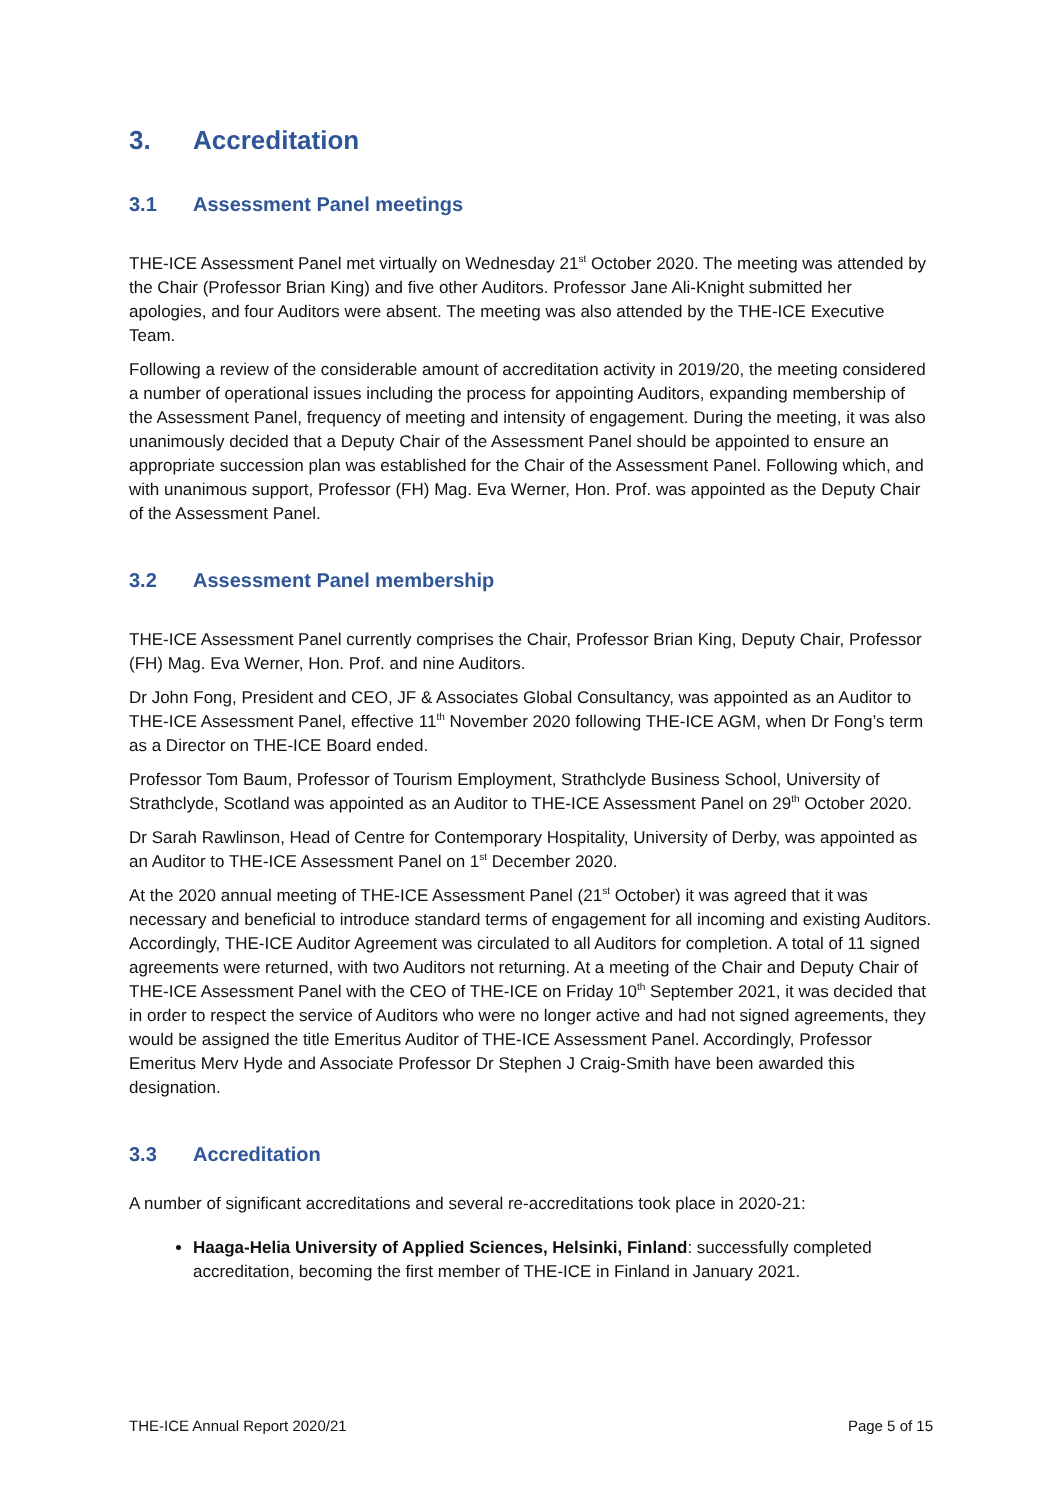3. Accreditation
3.1 Assessment Panel meetings
THE-ICE Assessment Panel met virtually on Wednesday 21<sup>st</sup> October 2020. The meeting was attended by the Chair (Professor Brian King) and five other Auditors. Professor Jane Ali-Knight submitted her apologies, and four Auditors were absent. The meeting was also attended by the THE-ICE Executive Team.
Following a review of the considerable amount of accreditation activity in 2019/20, the meeting considered a number of operational issues including the process for appointing Auditors, expanding membership of the Assessment Panel, frequency of meeting and intensity of engagement. During the meeting, it was also unanimously decided that a Deputy Chair of the Assessment Panel should be appointed to ensure an appropriate succession plan was established for the Chair of the Assessment Panel. Following which, and with unanimous support, Professor (FH) Mag. Eva Werner, Hon. Prof. was appointed as the Deputy Chair of the Assessment Panel.
3.2 Assessment Panel membership
THE-ICE Assessment Panel currently comprises the Chair, Professor Brian King, Deputy Chair, Professor (FH) Mag. Eva Werner, Hon. Prof. and nine Auditors.
Dr John Fong, President and CEO, JF & Associates Global Consultancy, was appointed as an Auditor to THE-ICE Assessment Panel, effective 11<sup>th</sup> November 2020 following THE-ICE AGM, when Dr Fong’s term as a Director on THE-ICE Board ended.
Professor Tom Baum, Professor of Tourism Employment, Strathclyde Business School, University of Strathclyde, Scotland was appointed as an Auditor to THE-ICE Assessment Panel on 29<sup>th</sup> October 2020.
Dr Sarah Rawlinson, Head of Centre for Contemporary Hospitality, University of Derby, was appointed as an Auditor to THE-ICE Assessment Panel on 1<sup>st</sup> December 2020.
At the 2020 annual meeting of THE-ICE Assessment Panel (21<sup>st</sup> October) it was agreed that it was necessary and beneficial to introduce standard terms of engagement for all incoming and existing Auditors. Accordingly, THE-ICE Auditor Agreement was circulated to all Auditors for completion. A total of 11 signed agreements were returned, with two Auditors not returning. At a meeting of the Chair and Deputy Chair of THE-ICE Assessment Panel with the CEO of THE-ICE on Friday 10<sup>th</sup> September 2021, it was decided that in order to respect the service of Auditors who were no longer active and had not signed agreements, they would be assigned the title Emeritus Auditor of THE-ICE Assessment Panel. Accordingly, Professor Emeritus Merv Hyde and Associate Professor Dr Stephen J Craig-Smith have been awarded this designation.
3.3 Accreditation
A number of significant accreditations and several re-accreditations took place in 2020-21:
Haaga-Helia University of Applied Sciences, Helsinki, Finland: successfully completed accreditation, becoming the first member of THE-ICE in Finland in January 2021.
THE-ICE Annual Report 2020/21 Page 5 of 15